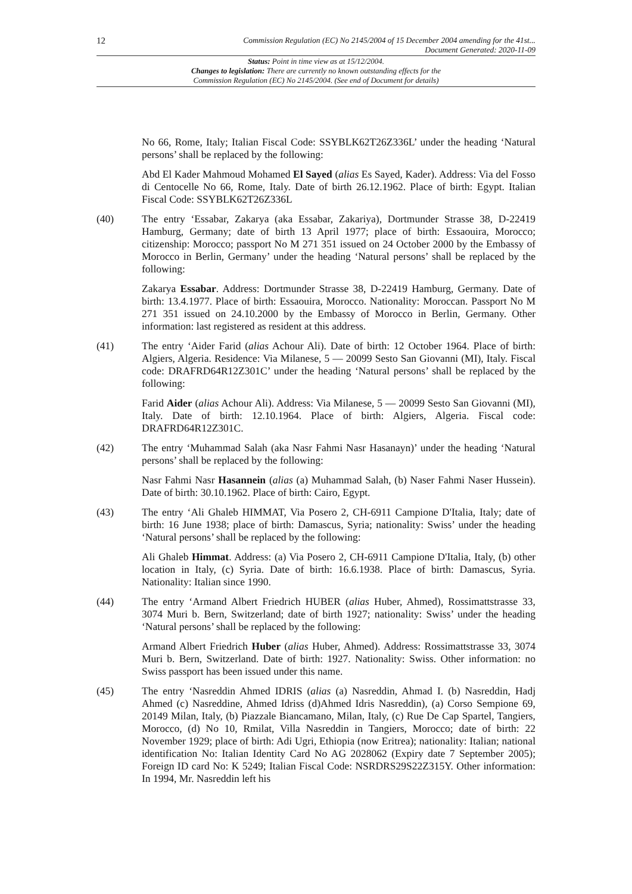12
Commission Regulation (EC) No 2145/2004 of 15 December 2004 amending for the 41st...
Document Generated: 2020-11-09
Status: Point in time view as at 15/12/2004.
Changes to legislation: There are currently no known outstanding effects for the
Commission Regulation (EC) No 2145/2004. (See end of Document for details)
No 66, Rome, Italy; Italian Fiscal Code: SSYBLK62T26Z336L’ under the heading ‘Natural persons’ shall be replaced by the following:
Abd El Kader Mahmoud Mohamed El Sayed (alias Es Sayed, Kader). Address: Via del Fosso di Centocelle No 66, Rome, Italy. Date of birth 26.12.1962. Place of birth: Egypt. Italian Fiscal Code: SSYBLK62T26Z336L
(40) The entry ‘Essabar, Zakarya (aka Essabar, Zakariya), Dortmunder Strasse 38, D-22419 Hamburg, Germany; date of birth 13 April 1977; place of birth: Essaouira, Morocco; citizenship: Morocco; passport No M 271 351 issued on 24 October 2000 by the Embassy of Morocco in Berlin, Germany’ under the heading ‘Natural persons’ shall be replaced by the following:
Zakarya Essabar. Address: Dortmunder Strasse 38, D-22419 Hamburg, Germany. Date of birth: 13.4.1977. Place of birth: Essaouira, Morocco. Nationality: Moroccan. Passport No M 271 351 issued on 24.10.2000 by the Embassy of Morocco in Berlin, Germany. Other information: last registered as resident at this address.
(41) The entry ‘Aider Farid (alias Achour Ali). Date of birth: 12 October 1964. Place of birth: Algiers, Algeria. Residence: Via Milanese, 5 — 20099 Sesto San Giovanni (MI), Italy. Fiscal code: DRAFRD64R12Z301C’ under the heading ‘Natural persons’ shall be replaced by the following:
Farid Aider (alias Achour Ali). Address: Via Milanese, 5 — 20099 Sesto San Giovanni (MI), Italy. Date of birth: 12.10.1964. Place of birth: Algiers, Algeria. Fiscal code: DRAFRD64R12Z301C.
(42) The entry ‘Muhammad Salah (aka Nasr Fahmi Nasr Hasanayn)’ under the heading ‘Natural persons’ shall be replaced by the following:
Nasr Fahmi Nasr Hasannein (alias (a) Muhammad Salah, (b) Naser Fahmi Naser Hussein). Date of birth: 30.10.1962. Place of birth: Cairo, Egypt.
(43) The entry ‘Ali Ghaleb HIMMAT, Via Posero 2, CH-6911 Campione D'Italia, Italy; date of birth: 16 June 1938; place of birth: Damascus, Syria; nationality: Swiss’ under the heading ‘Natural persons’ shall be replaced by the following:
Ali Ghaleb Himmat. Address: (a) Via Posero 2, CH-6911 Campione D'Italia, Italy, (b) other location in Italy, (c) Syria. Date of birth: 16.6.1938. Place of birth: Damascus, Syria. Nationality: Italian since 1990.
(44) The entry ‘Armand Albert Friedrich HUBER (alias Huber, Ahmed), Rossimattstrasse 33, 3074 Muri b. Bern, Switzerland; date of birth 1927; nationality: Swiss’ under the heading ‘Natural persons’ shall be replaced by the following:
Armand Albert Friedrich Huber (alias Huber, Ahmed). Address: Rossimattstrasse 33, 3074 Muri b. Bern, Switzerland. Date of birth: 1927. Nationality: Swiss. Other information: no Swiss passport has been issued under this name.
(45) The entry ‘Nasreddin Ahmed IDRIS (alias (a) Nasreddin, Ahmad I. (b) Nasreddin, Hadj Ahmed (c) Nasreddine, Ahmed Idriss (d)Ahmed Idris Nasreddin), (a) Corso Sempione 69, 20149 Milan, Italy, (b) Piazzale Biancamano, Milan, Italy, (c) Rue De Cap Spartel, Tangiers, Morocco, (d) No 10, Rmilat, Villa Nasreddin in Tangiers, Morocco; date of birth: 22 November 1929; place of birth: Adi Ugri, Ethiopia (now Eritrea); nationality: Italian; national identification No: Italian Identity Card No AG 2028062 (Expiry date 7 September 2005); Foreign ID card No: K 5249; Italian Fiscal Code: NSRDRS29S22Z315Y. Other information: In 1994, Mr. Nasreddin left his